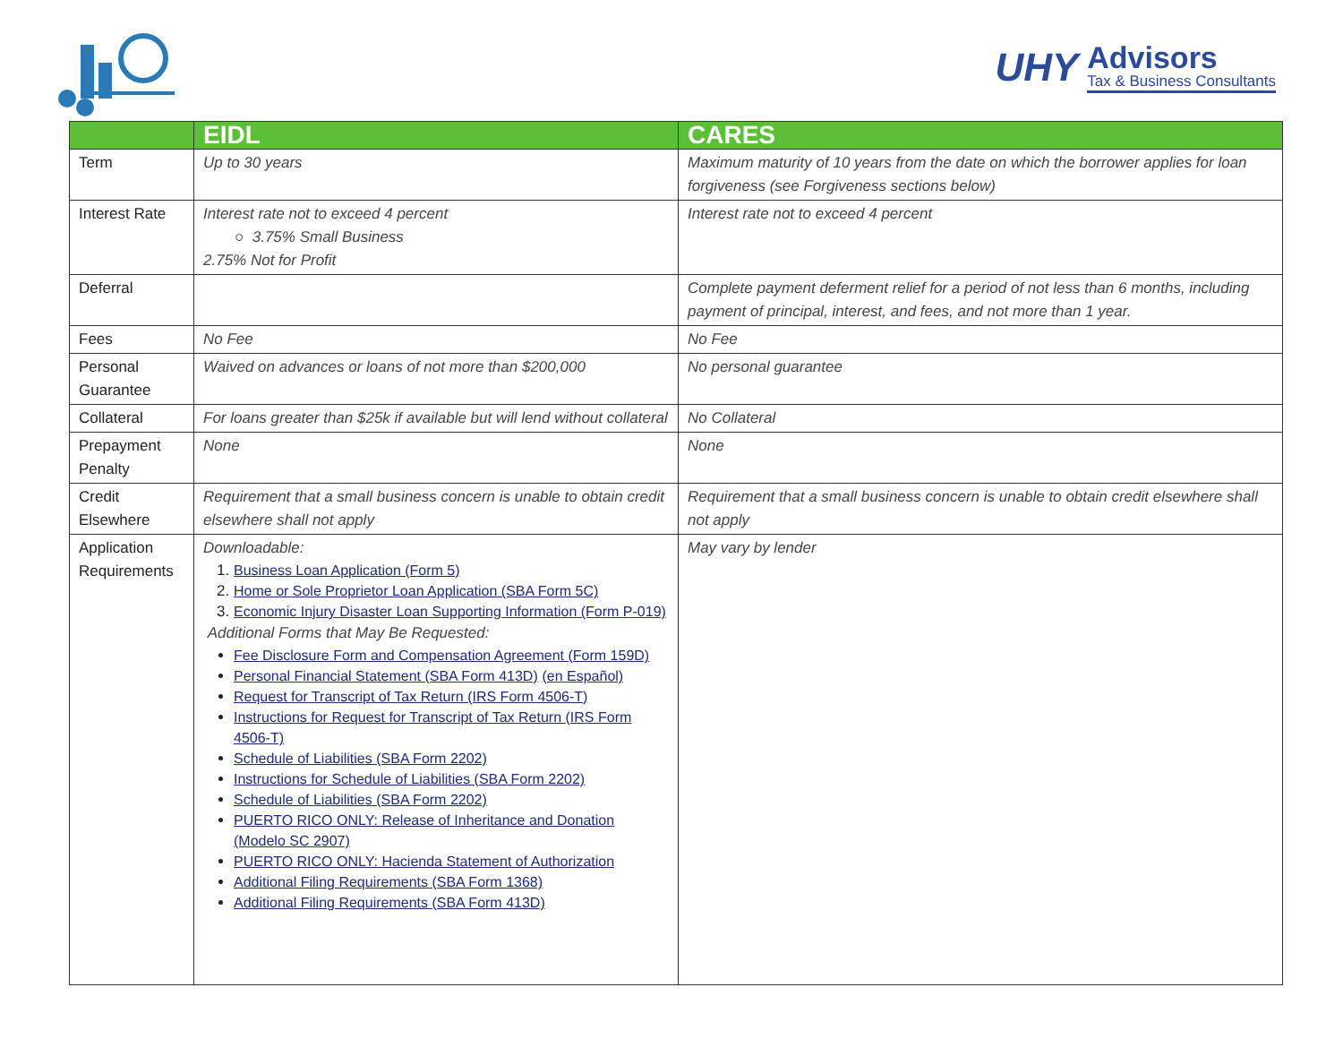UHY
Advisors
Tax & Business Consultants
| | EIDL | CARES |
| --- | --- | --- |
| Term | Up to 30 years | Maximum maturity of 10 years from the date on which the borrower applies for loan forgiveness (see Forgiveness sections below) |
| Interest Rate | Interest rate not to exceed 4 percent ○ 3.75% Small Business 2.75% Not for Profit | Interest rate not to exceed 4 percent |
| Deferral | | Complete payment deferment relief for a period of not less than 6 months, including payment of principal, interest, and fees, and not more than 1 year. |
| Fees | No Fee | No Fee |
| Personal Guarantee | Waived on advances or loans of not more than $200,000 | No personal guarantee |
| Collateral | For loans greater than $25k if available but will lend without collateral | No Collateral |
| Prepayment Penalty | None | None |
| Credit Elsewhere | Requirement that a small business concern is unable to obtain credit elsewhere shall not apply | Requirement that a small business concern is unable to obtain credit elsewhere shall not apply |
| Application Requirements | Downloadable: 1. Business Loan Application (Form 5) 2. Home or Sole Proprietor Loan Application (SBA Form 5C) 3. Economic Injury Disaster Loan Supporting Information (Form P-019) Additional Forms that May Be Requested: Fee Disclosure Form and Compensation Agreement (Form 159D) Personal Financial Statement (SBA Form 413D) (en Español) Request for Transcript of Tax Return (IRS Form 4506-T) Instructions for Request for Transcript of Tax Return (IRS Form 4506-T) Schedule of Liabilities (SBA Form 2202) Instructions for Schedule of Liabilities (SBA Form 2202) Schedule of Liabilities (SBA Form 2202) PUERTO RICO ONLY: Release of Inheritance and Donation (Modelo SC 2907) PUERTO RICO ONLY: Hacienda Statement of Authorization Additional Filing Requirements (SBA Form 1368) Additional Filing Requirements (SBA Form 413D) | May vary by lender |